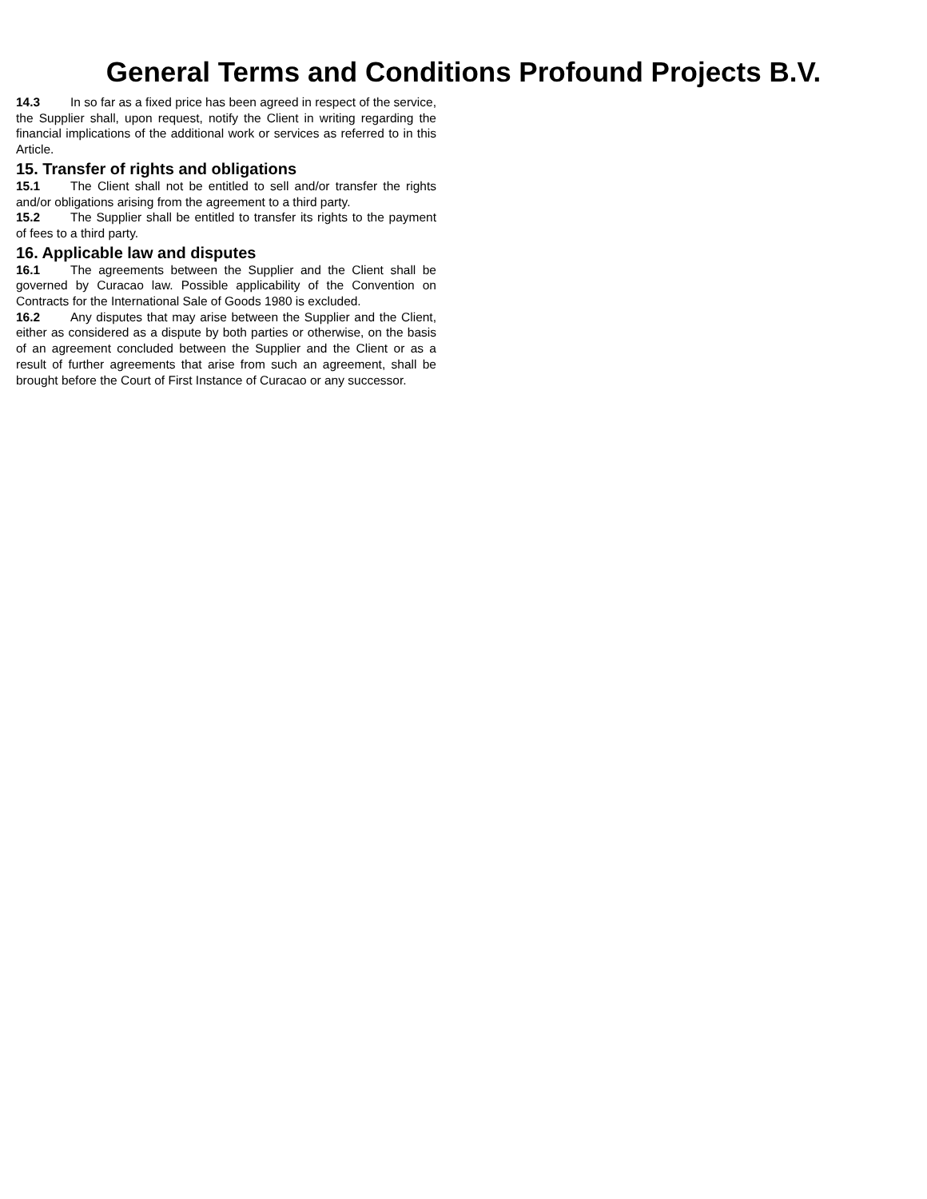General Terms and Conditions Profound Projects B.V.
14.3 In so far as a fixed price has been agreed in respect of the service, the Supplier shall, upon request, notify the Client in writing regarding the financial implications of the additional work or services as referred to in this Article.
15. Transfer of rights and obligations
15.1 The Client shall not be entitled to sell and/or transfer the rights and/or obligations arising from the agreement to a third party.
15.2 The Supplier shall be entitled to transfer its rights to the payment of fees to a third party.
16. Applicable law and disputes
16.1 The agreements between the Supplier and the Client shall be governed by Curacao law. Possible applicability of the Convention on Contracts for the International Sale of Goods 1980 is excluded.
16.2 Any disputes that may arise between the Supplier and the Client, either as considered as a dispute by both parties or otherwise, on the basis of an agreement concluded between the Supplier and the Client or as a result of further agreements that arise from such an agreement, shall be brought before the Court of First Instance of Curacao or any successor.